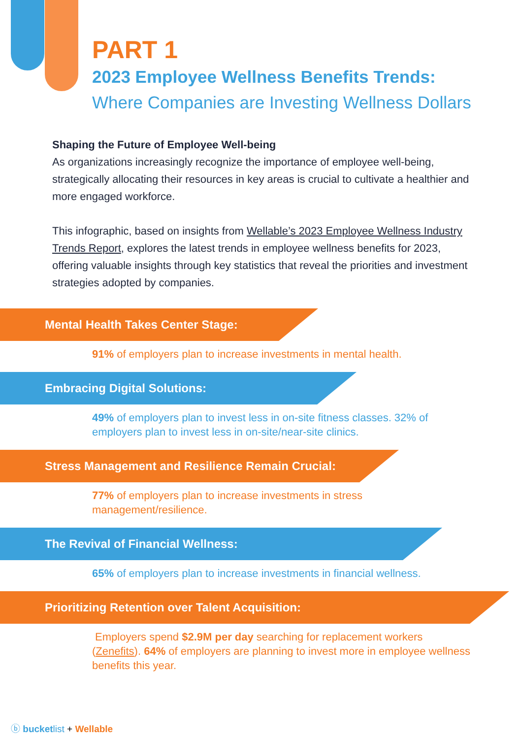PART 1
2023 Employee Wellness Benefits Trends:
Where Companies are Investing Wellness Dollars
Shaping the Future of Employee Well-being
As organizations increasingly recognize the importance of employee well-being, strategically allocating their resources in key areas is crucial to cultivate a healthier and more engaged workforce.
This infographic, based on insights from Wellable’s 2023 Employee Wellness Industry Trends Report, explores the latest trends in employee wellness benefits for 2023, offering valuable insights through key statistics that reveal the priorities and investment strategies adopted by companies.
Mental Health Takes Center Stage:
91% of employers plan to increase investments in mental health.
Embracing Digital Solutions:
49% of employers plan to invest less in on-site fitness classes. 32% of employers plan to invest less in on-site/near-site clinics.
Stress Management and Resilience Remain Crucial:
77% of employers plan to increase investments in stress management/resilience.
The Revival of Financial Wellness:
65% of employers plan to increase investments in financial wellness.
Prioritizing Retention over Talent Acquisition:
Employers spend $2.9M per day searching for replacement workers (Zenefits). 64% of employers are planning to invest more in employee wellness benefits this year.
ⓑ bucketlist + Wellable